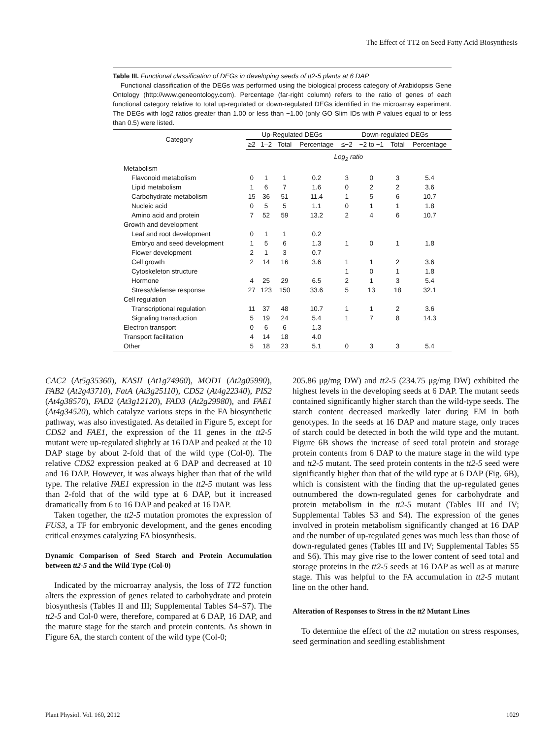The Effect of TT2 on Seed Fatty Acid Biosynthesis
Table III. Functional classification of DEGs in developing seeds of tt2-5 plants at 6 DAP
Functional classification of the DEGs was performed using the biological process category of Arabidopsis Gene Ontology (http://www.geneontology.com). Percentage (far-right column) refers to the ratio of genes of each functional category relative to total up-regulated or down-regulated DEGs identified in the microarray experiment. The DEGs with log2 ratios greater than 1.00 or less than −1.00 (only GO Slim IDs with P values equal to or less than 0.5) were listed.
| Category | Up-Regulated DEGs | | | | Down-regulated DEGs | | | |
| --- | --- | --- | --- | --- | --- | --- | --- | --- |
| | ≥2 | 1–2 | Total | Percentage | ≤−2 | −2 to −1 | Total | Percentage |
| | Log<sub>2</sub> ratio | | | | | | | |
| Metabolism | | | | | | | | |
| Flavonoid metabolism | 0 | 1 | 1 | 0.2 | 3 | 0 | 3 | 5.4 |
| Lipid metabolism | 1 | 6 | 7 | 1.6 | 0 | 2 | 2 | 3.6 |
| Carbohydrate metabolism | 15 | 36 | 51 | 11.4 | 1 | 5 | 6 | 10.7 |
| Nucleic acid | 0 | 5 | 5 | 1.1 | 0 | 1 | 1 | 1.8 |
| Amino acid and protein | 7 | 52 | 59 | 13.2 | 2 | 4 | 6 | 10.7 |
| Growth and development | | | | | | | | |
| Leaf and root development | 0 | 1 | 1 | 0.2 | | | | |
| Embryo and seed development | 1 | 5 | 6 | 1.3 | 1 | 0 | 1 | 1.8 |
| Flower development | 2 | 1 | 3 | 0.7 | | | | |
| Cell growth | 2 | 14 | 16 | 3.6 | 1 | 1 | 2 | 3.6 |
| Cytoskeleton structure | | | | | 1 | 0 | 1 | 1.8 |
| Hormone | 4 | 25 | 29 | 6.5 | 2 | 1 | 3 | 5.4 |
| Stress/defense response | 27 | 123 | 150 | 33.6 | 5 | 13 | 18 | 32.1 |
| Cell regulation | | | | | | | | |
| Transcriptional regulation | 11 | 37 | 48 | 10.7 | 1 | 1 | 2 | 3.6 |
| Signaling transduction | 5 | 19 | 24 | 5.4 | 1 | 7 | 8 | 14.3 |
| Electron transport | 0 | 6 | 6 | 1.3 | | | | |
| Transport facilitation | 4 | 14 | 18 | 4.0 | | | | |
| Other | 5 | 18 | 23 | 5.1 | 0 | 3 | 3 | 5.4 |
CAC2 (At5g35360), KASII (At1g74960), MOD1 (At2g05990), FAB2 (At2g43710), FatA (At3g25110), CDS2 (At4g22340), PIS2 (At4g38570), FAD2 (At3g12120), FAD3 (At2g29980), and FAE1 (At4g34520), which catalyze various steps in the FA biosynthetic pathway, was also investigated. As detailed in Figure 5, except for CDS2 and FAE1, the expression of the 11 genes in the tt2-5 mutant were up-regulated slightly at 16 DAP and peaked at the 10 DAP stage by about 2-fold that of the wild type (Col-0). The relative CDS2 expression peaked at 6 DAP and decreased at 10 and 16 DAP. However, it was always higher than that of the wild type. The relative FAE1 expression in the tt2-5 mutant was less than 2-fold that of the wild type at 6 DAP, but it increased dramatically from 6 to 16 DAP and peaked at 16 DAP.
Taken together, the tt2-5 mutation promotes the expression of FUS3, a TF for embryonic development, and the genes encoding critical enzymes catalyzing FA biosynthesis.
Dynamic Comparison of Seed Starch and Protein Accumulation between tt2-5 and the Wild Type (Col-0)
Indicated by the microarray analysis, the loss of TT2 function alters the expression of genes related to carbohydrate and protein biosynthesis (Tables II and III; Supplemental Tables S4–S7). The tt2-5 and Col-0 were, therefore, compared at 6 DAP, 16 DAP, and the mature stage for the starch and protein contents. As shown in Figure 6A, the starch content of the wild type (Col-0;
205.86 μg/mg DW) and tt2-5 (234.75 μg/mg DW) exhibited the highest levels in the developing seeds at 6 DAP. The mutant seeds contained significantly higher starch than the wild-type seeds. The starch content decreased markedly later during EM in both genotypes. In the seeds at 16 DAP and mature stage, only traces of starch could be detected in both the wild type and the mutant. Figure 6B shows the increase of seed total protein and storage protein contents from 6 DAP to the mature stage in the wild type and tt2-5 mutant. The seed protein contents in the tt2-5 seed were significantly higher than that of the wild type at 6 DAP (Fig. 6B), which is consistent with the finding that the up-regulated genes outnumbered the down-regulated genes for carbohydrate and protein metabolism in the tt2-5 mutant (Tables III and IV; Supplemental Tables S3 and S4). The expression of the genes involved in protein metabolism significantly changed at 16 DAP and the number of up-regulated genes was much less than those of down-regulated genes (Tables III and IV; Supplemental Tables S5 and S6). This may give rise to the lower content of seed total and storage proteins in the tt2-5 seeds at 16 DAP as well as at mature stage. This was helpful to the FA accumulation in tt2-5 mutant line on the other hand.
Alteration of Responses to Stress in the tt2 Mutant Lines
To determine the effect of the tt2 mutation on stress responses, seed germination and seedling establishment
Plant Physiol. Vol. 160, 2012 1029